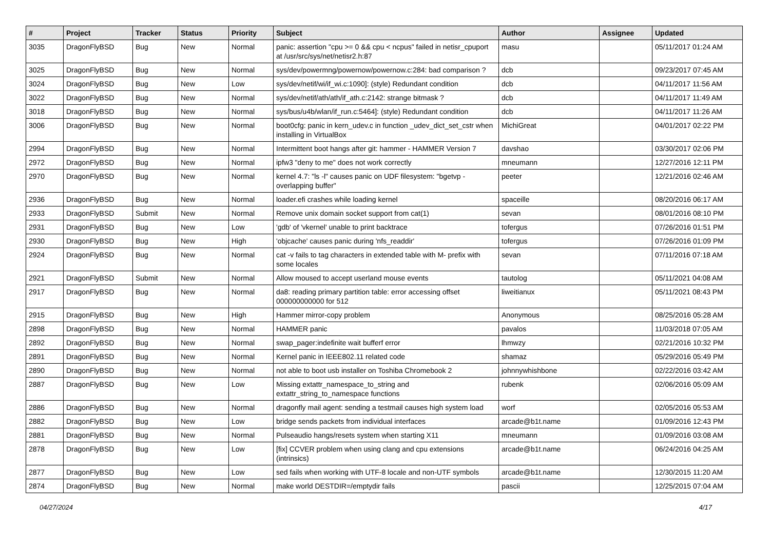| # | Project | Tracker | Status | Priority | Subject | Author | Assignee | Updated |
| --- | --- | --- | --- | --- | --- | --- | --- | --- |
| 3035 | DragonFlyBSD | Bug | New | Normal | panic: assertion "cpu >= 0 && cpu < ncpus" failed in netisr_cpuport at /usr/src/sys/net/netisr2.h:87 | masu | | 05/11/2017 01:24 AM |
| 3025 | DragonFlyBSD | Bug | New | Normal | sys/dev/powermng/powernow/powernow.c:284: bad comparison ? | dcb | | 09/23/2017 07:45 AM |
| 3024 | DragonFlyBSD | Bug | New | Low | sys/dev/netif/wi/if_wi.c:1090]: (style) Redundant condition | dcb | | 04/11/2017 11:56 AM |
| 3022 | DragonFlyBSD | Bug | New | Normal | sys/dev/netif/ath/ath/if_ath.c:2142: strange bitmask ? | dcb | | 04/11/2017 11:49 AM |
| 3018 | DragonFlyBSD | Bug | New | Normal | sys/bus/u4b/wlan/if_run.c:5464]: (style) Redundant condition | dcb | | 04/11/2017 11:26 AM |
| 3006 | DragonFlyBSD | Bug | New | Normal | boot0cfg: panic in kern_udev.c in function _udev_dict_set_cstr when installing in VirtualBox | MichiGreat | | 04/01/2017 02:22 PM |
| 2994 | DragonFlyBSD | Bug | New | Normal | Intermittent boot hangs after git: hammer - HAMMER Version 7 | davshao | | 03/30/2017 02:06 PM |
| 2972 | DragonFlyBSD | Bug | New | Normal | ipfw3 "deny to me" does not work correctly | mneumann | | 12/27/2016 12:11 PM |
| 2970 | DragonFlyBSD | Bug | New | Normal | kernel 4.7: "ls -l" causes panic on UDF filesystem: "bgetvp - overlapping buffer" | peeter | | 12/21/2016 02:46 AM |
| 2936 | DragonFlyBSD | Bug | New | Normal | loader.efi crashes while loading kernel | spaceille | | 08/20/2016 06:17 AM |
| 2933 | DragonFlyBSD | Submit | New | Normal | Remove unix domain socket support from cat(1) | sevan | | 08/01/2016 08:10 PM |
| 2931 | DragonFlyBSD | Bug | New | Low | 'gdb' of 'vkernel' unable to print backtrace | tofergus | | 07/26/2016 01:51 PM |
| 2930 | DragonFlyBSD | Bug | New | High | 'objcache' causes panic during 'nfs_readdir' | tofergus | | 07/26/2016 01:09 PM |
| 2924 | DragonFlyBSD | Bug | New | Normal | cat -v fails to tag characters in extended table with M- prefix with some locales | sevan | | 07/11/2016 07:18 AM |
| 2921 | DragonFlyBSD | Submit | New | Normal | Allow moused to accept userland mouse events | tautolog | | 05/11/2021 04:08 AM |
| 2917 | DragonFlyBSD | Bug | New | Normal | da8: reading primary partition table: error accessing offset 000000000000 for 512 | liweitianux | | 05/11/2021 08:43 PM |
| 2915 | DragonFlyBSD | Bug | New | High | Hammer mirror-copy problem | Anonymous | | 08/25/2016 05:28 AM |
| 2898 | DragonFlyBSD | Bug | New | Normal | HAMMER panic | pavalos | | 11/03/2018 07:05 AM |
| 2892 | DragonFlyBSD | Bug | New | Normal | swap_pager:indefinite wait bufferf error | lhmwzy | | 02/21/2016 10:32 PM |
| 2891 | DragonFlyBSD | Bug | New | Normal | Kernel panic in IEEE802.11 related code | shamaz | | 05/29/2016 05:49 PM |
| 2890 | DragonFlyBSD | Bug | New | Normal | not able to boot usb installer on Toshiba Chromebook 2 | johnnywhishbone | | 02/22/2016 03:42 AM |
| 2887 | DragonFlyBSD | Bug | New | Low | Missing extattr_namespace_to_string and extattr_string_to_namespace functions | rubenk | | 02/06/2016 05:09 AM |
| 2886 | DragonFlyBSD | Bug | New | Normal | dragonfly mail agent: sending a testmail causes high system load | worf | | 02/05/2016 05:53 AM |
| 2882 | DragonFlyBSD | Bug | New | Low | bridge sends packets from individual interfaces | arcade@b1t.name | | 01/09/2016 12:43 PM |
| 2881 | DragonFlyBSD | Bug | New | Normal | Pulseaudio hangs/resets system when starting X11 | mneumann | | 01/09/2016 03:08 AM |
| 2878 | DragonFlyBSD | Bug | New | Low | [fix] CCVER problem when using clang and cpu extensions (intrinsics) | arcade@b1t.name | | 06/24/2016 04:25 AM |
| 2877 | DragonFlyBSD | Bug | New | Low | sed fails when working with UTF-8 locale and non-UTF symbols | arcade@b1t.name | | 12/30/2015 11:20 AM |
| 2874 | DragonFlyBSD | Bug | New | Normal | make world DESTDIR=/emptydir fails | pascii | | 12/25/2015 07:04 AM |
04/27/2024 4/17